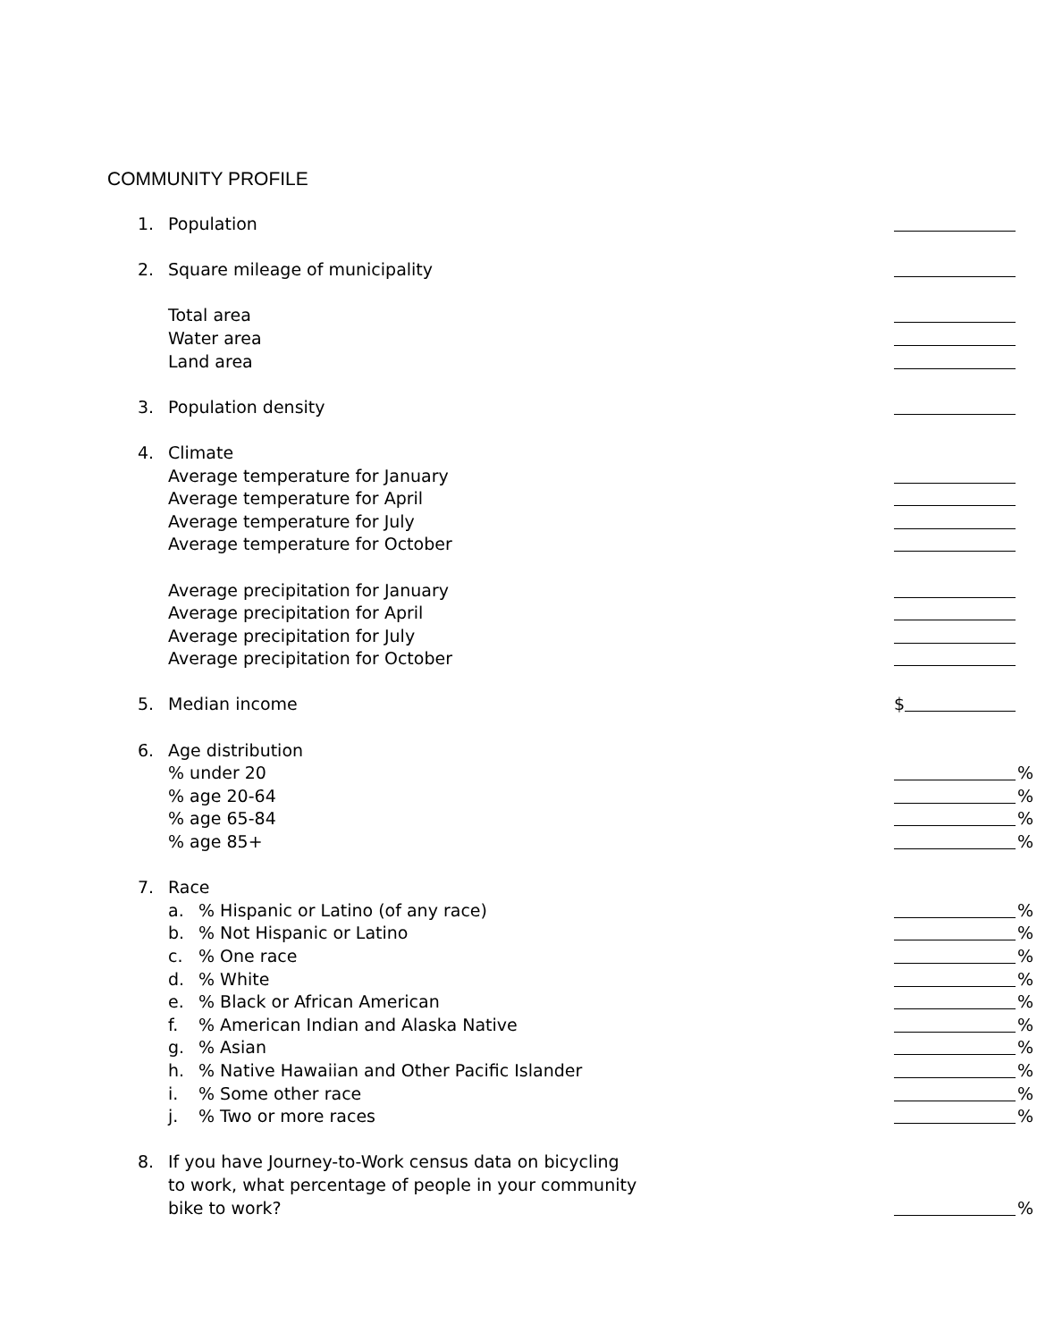COMMUNITY PROFILE
1. Population
2. Square mileage of municipality
Total area
Water area
Land area
3. Population density
4. Climate
Average temperature for January
Average temperature for April
Average temperature for July
Average temperature for October
Average precipitation for January
Average precipitation for April
Average precipitation for July
Average precipitation for October
5. Median income $
6. Age distribution
% under 20 %
% age 20-64 %
% age 65-84 %
% age 85+ %
7. Race
a.% Hispanic or Latino (of any race) %
b.% Not Hispanic or Latino %
c.% One race %
d.% White %
e.% Black or African American %
f.% American Indian and Alaska Native %
g.% Asian %
h.% Native Hawaiian and Other Pacific Islander %
i.% Some other race %
j.% Two or more races %
8. If you have Journey-to-Work census data on bicycling
to work, what percentage of people in your community
bike to work? %